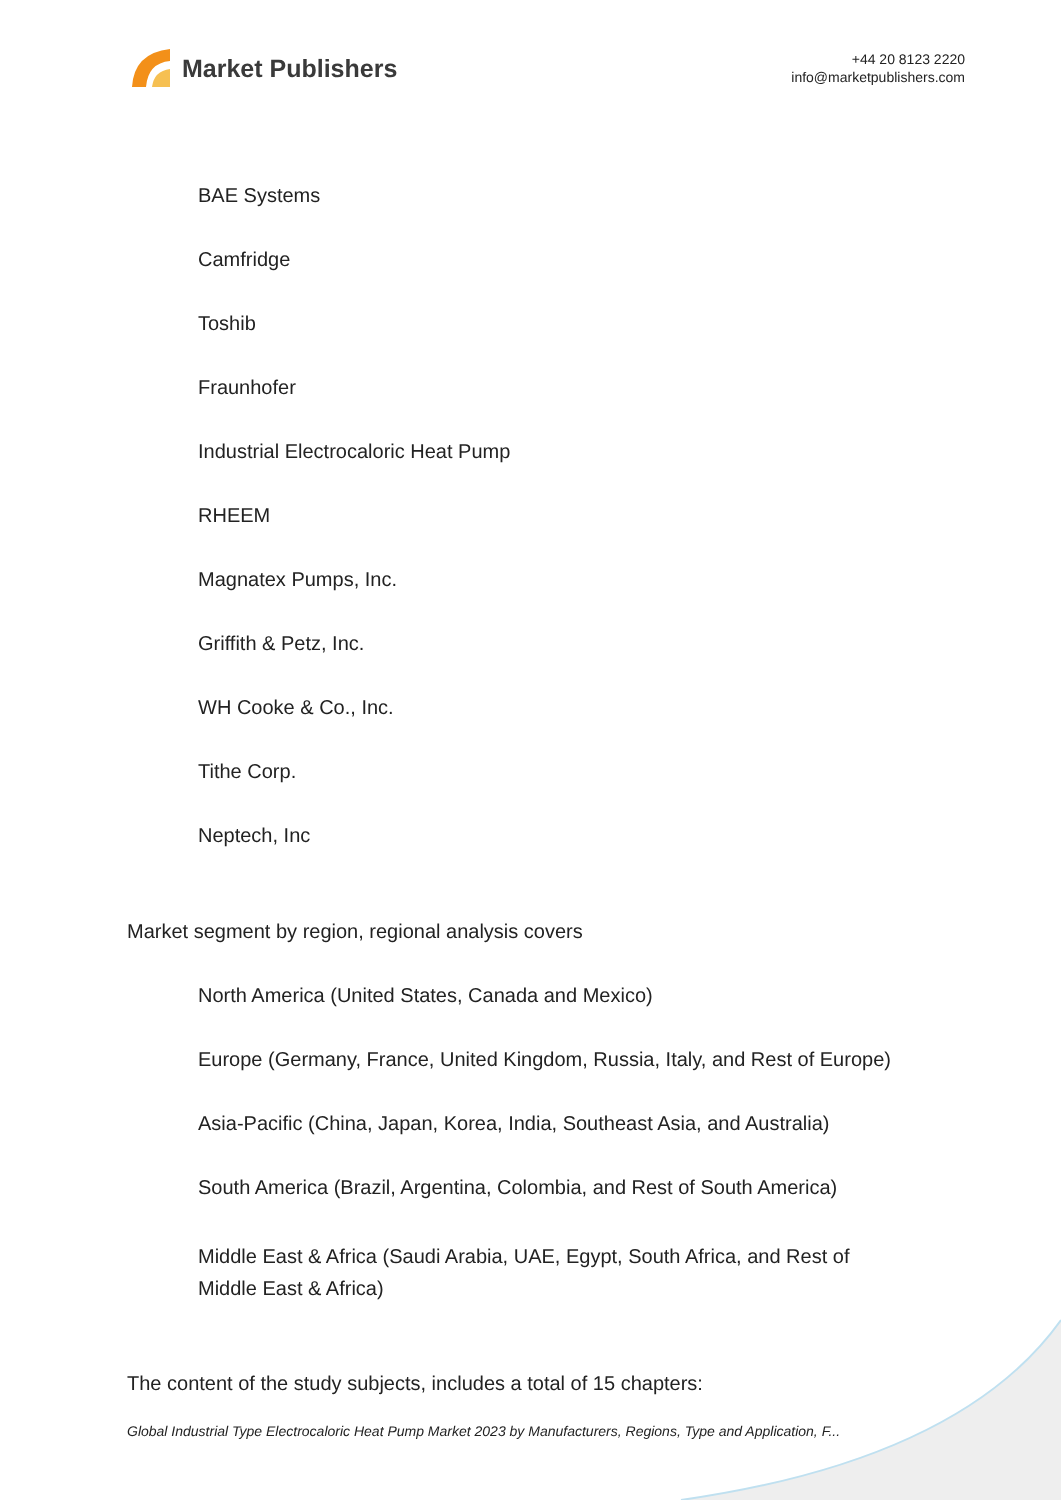Market Publishers
+44 20 8123 2220
info@marketpublishers.com
BAE Systems
Camfridge
Toshib
Fraunhofer
Industrial Electrocaloric Heat Pump
RHEEM
Magnatex Pumps, Inc.
Griffith & Petz, Inc.
WH Cooke & Co., Inc.
Tithe Corp.
Neptech, Inc
Market segment by region, regional analysis covers
North America (United States, Canada and Mexico)
Europe (Germany, France, United Kingdom, Russia, Italy, and Rest of Europe)
Asia-Pacific (China, Japan, Korea, India, Southeast Asia, and Australia)
South America (Brazil, Argentina, Colombia, and Rest of South America)
Middle East & Africa (Saudi Arabia, UAE, Egypt, South Africa, and Rest of
Middle East & Africa)
The content of the study subjects, includes a total of 15 chapters:
Global Industrial Type Electrocaloric Heat Pump Market 2023 by Manufacturers, Regions, Type and Application, F...